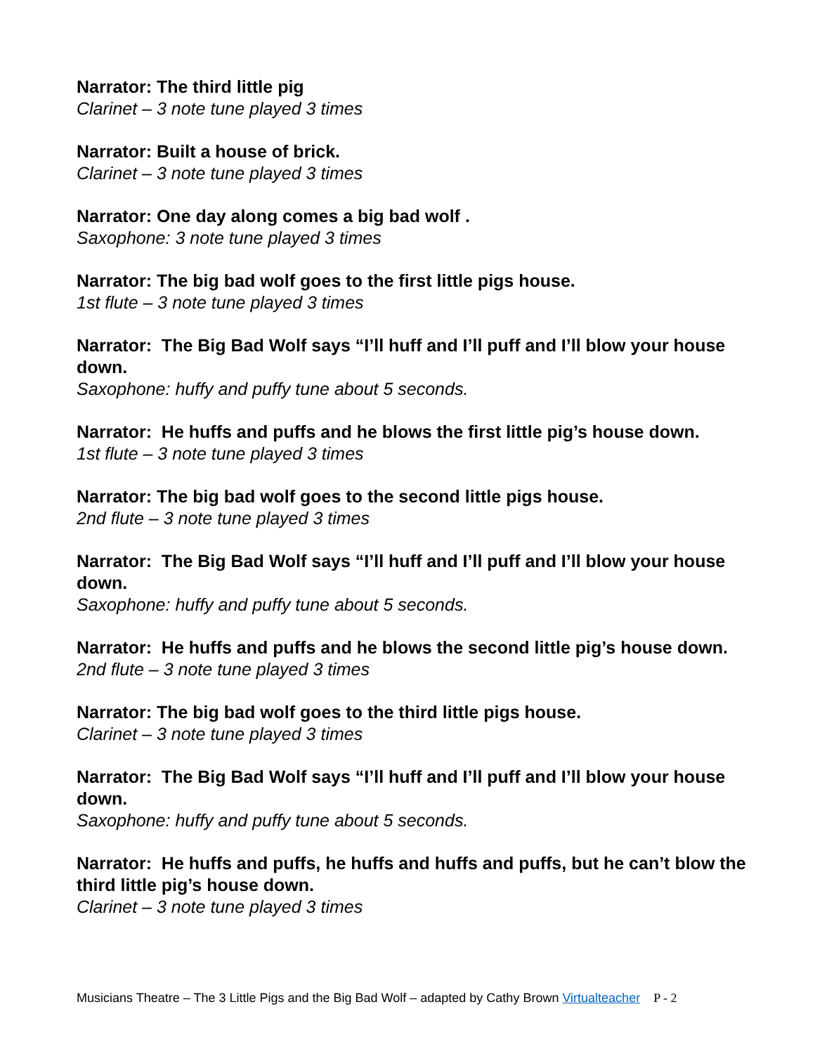Narrator: The third little pig
Clarinet – 3 note tune played 3 times
Narrator: Built a house of brick.
Clarinet – 3 note tune played 3 times
Narrator: One day along comes a big bad wolf .
Saxophone: 3 note tune played 3 times
Narrator: The big bad wolf goes to the first little pigs house.
1st flute – 3 note tune played 3 times
Narrator: The Big Bad Wolf says “I’ll huff and I’ll puff and I’ll blow your house down.
Saxophone: huffy and puffy tune about 5 seconds.
Narrator: He huffs and puffs and he blows the first little pig’s house down.
1st flute – 3 note tune played 3 times
Narrator: The big bad wolf goes to the second little pigs house.
2nd flute – 3 note tune played 3 times
Narrator: The Big Bad Wolf says “I’ll huff and I’ll puff and I’ll blow your house down.
Saxophone: huffy and puffy tune about 5 seconds.
Narrator: He huffs and puffs and he blows the second little pig’s house down.
2nd flute – 3 note tune played 3 times
Narrator: The big bad wolf goes to the third little pigs house.
Clarinet – 3 note tune played 3 times
Narrator: The Big Bad Wolf says “I’ll huff and I’ll puff and I’ll blow your house down.
Saxophone: huffy and puffy tune about 5 seconds.
Narrator: He huffs and puffs, he huffs and huffs and puffs, but he can’t blow the third little pig’s house down.
Clarinet – 3 note tune played 3 times
Musicians Theatre – The 3 Little Pigs and the Big Bad Wolf – adapted by Cathy Brown Virtualteacher P - 2